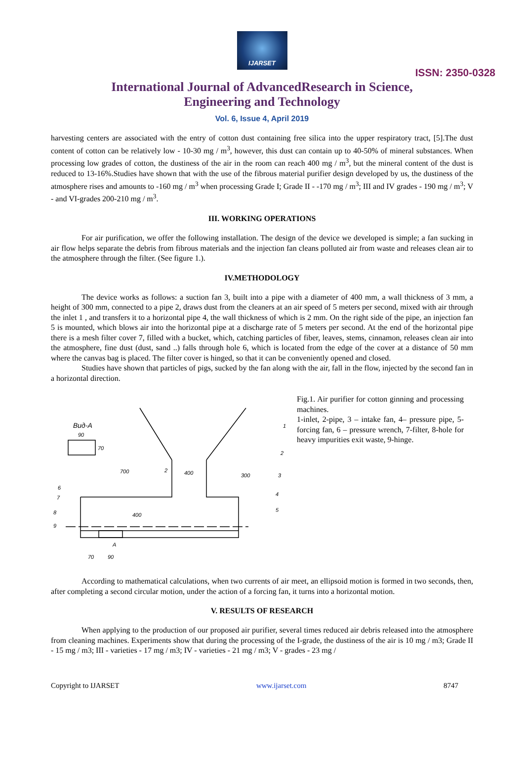IJARSET
ISSN: 2350-0328
International Journal of AdvancedResearch in Science,
Engineering and Technology
Vol. 6, Issue 4, April 2019
harvesting centers are associated with the entry of cotton dust containing free silica into the upper respiratory tract, [5].The dust content of cotton can be relatively low - 10-30 mg / m<sup>3</sup>, however, this dust can contain up to 40-50% of mineral substances. When processing low grades of cotton, the dustiness of the air in the room can reach 400 mg / m<sup>3</sup>, but the mineral content of the dust is reduced to 13-16%.Studies have shown that with the use of the fibrous material purifier design developed by us, the dustiness of the atmosphere rises and amounts to -160 mg / m<sup>3</sup> when processing Grade I; Grade II - -170 mg / m<sup>3</sup>; III and IV grades - 190 mg / m<sup>3</sup>; V - and VI-grades 200-210 mg / m<sup>3</sup>.
III. WORKING OPERATIONS
For air purification, we offer the following installation. The design of the device we developed is simple; a fan sucking in air flow helps separate the debris from fibrous materials and the injection fan cleans polluted air from waste and releases clean air to the atmosphere through the filter. (See figure 1.).
IV.METHODOLOGY
The device works as follows: a suction fan 3, built into a pipe with a diameter of 400 mm, a wall thickness of 3 mm, a height of 300 mm, connected to a pipe 2, draws dust from the cleaners at an air speed of 5 meters per second, mixed with air through the inlet 1 , and transfers it to a horizontal pipe 4, the wall thickness of which is 2 mm. On the right side of the pipe, an injection fan 5 is mounted, which blows air into the horizontal pipe at a discharge rate of 5 meters per second. At the end of the horizontal pipe there is a mesh filter cover 7, filled with a bucket, which, catching particles of fiber, leaves, stems, cinnamon, releases clean air into the atmosphere, fine dust (dust, sand ..) falls through hole 6, which is located from the edge of the cover at a distance of 50 mm where the canvas bag is placed. The filter cover is hinged, so that it can be conveniently opened and closed.
Studies have shown that particles of pigs, sucked by the fan along with the air, fall in the flow, injected by the second fan in a horizontal direction.
Вид-А
90
70
700
2
400
300
1
2
3
4
5
6
7
8
9
70
90
A
400
Fig.1. Air purifier for cotton ginning and processing machines.
1-inlet, 2-pipe, 3 – intake fan, 4– pressure pipe, 5-forcing fan, 6 – pressure wrench, 7-filter, 8-hole for heavy impurities exit waste, 9-hinge.
According to mathematical calculations, when two currents of air meet, an ellipsoid motion is formed in two seconds, then, after completing a second circular motion, under the action of a forcing fan, it turns into a horizontal motion.
V. RESULTS OF RESEARCH
When applying to the production of our proposed air purifier, several times reduced air debris released into the atmosphere from cleaning machines. Experiments show that during the processing of the I-grade, the dustiness of the air is 10 mg / m3; Grade II - 15 mg / m3; III - varieties - 17 mg / m3; IV - varieties - 21 mg / m3; V - grades - 23 mg /
Copyright to IJARSET www.ijarset.com 8747